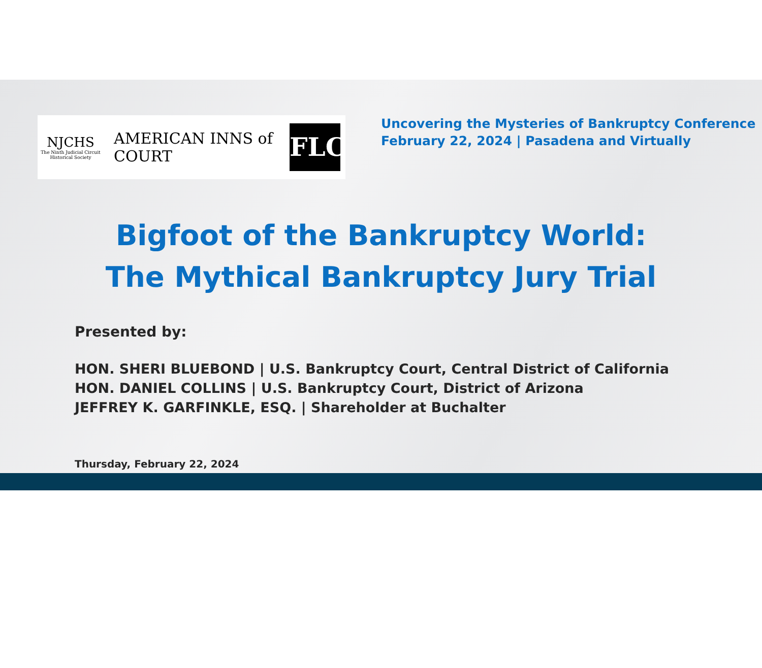NJCHS
The Ninth Judicial Circuit Historical Society
AMERICAN INNS of COURT
FLC
Uncovering the Mysteries of Bankruptcy Conference
February 22, 2024 | Pasadena and Virtually
Bigfoot of the Bankruptcy World:
The Mythical Bankruptcy Jury Trial
Presented by:
HON. SHERI BLUEBOND | U.S. Bankruptcy Court, Central District of California
HON. DANIEL COLLINS | U.S. Bankruptcy Court, District of Arizona
JEFFREY K. GARFINKLE, ESQ. | Shareholder at Buchalter
Thursday, February 22, 2024